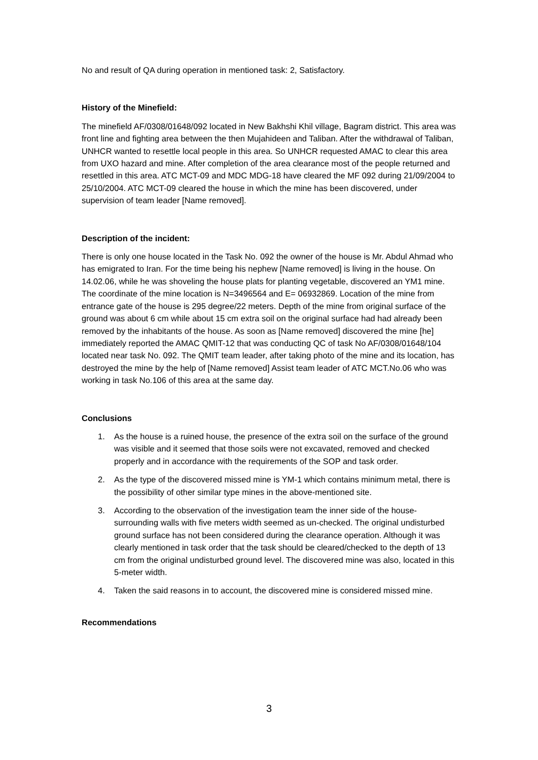No and result of QA during operation in mentioned task: 2, Satisfactory.
History of the Minefield:
The minefield AF/0308/01648/092 located in New Bakhshi Khil village, Bagram district. This area was front line and fighting area between the then Mujahideen and Taliban. After the withdrawal of Taliban, UNHCR wanted to resettle local people in this area. So UNHCR requested AMAC to clear this area from UXO hazard and mine. After completion of the area clearance most of the people returned and resettled in this area. ATC MCT-09 and MDC MDG-18 have cleared the MF 092 during 21/09/2004 to 25/10/2004. ATC MCT-09 cleared the house in which the mine has been discovered, under supervision of team leader [Name removed].
Description of the incident:
There is only one house located in the Task No. 092 the owner of the house is Mr. Abdul Ahmad who has emigrated to Iran. For the time being his nephew [Name removed] is living in the house. On 14.02.06, while he was shoveling the house plats for planting vegetable, discovered an YM1 mine. The coordinate of the mine location is N=3496564 and E= 06932869. Location of the mine from entrance gate of the house is 295 degree/22 meters. Depth of the mine from original surface of the ground was about 6 cm while about 15 cm extra soil on the original surface had had already been removed by the inhabitants of the house. As soon as [Name removed] discovered the mine [he] immediately reported the AMAC QMIT-12 that was conducting QC of task No AF/0308/01648/104 located near task No. 092. The QMIT team leader, after taking photo of the mine and its location, has destroyed the mine by the help of [Name removed] Assist team leader of ATC MCT.No.06 who was working in task No.106 of this area at the same day.
Conclusions
1. As the house is a ruined house, the presence of the extra soil on the surface of the ground was visible and it seemed that those soils were not excavated, removed and checked properly and in accordance with the requirements of the SOP and task order.
2. As the type of the discovered missed mine is YM-1 which contains minimum metal, there is the possibility of other similar type mines in the above-mentioned site.
3. According to the observation of the investigation team the inner side of the house-surrounding walls with five meters width seemed as un-checked. The original undisturbed ground surface has not been considered during the clearance operation. Although it was clearly mentioned in task order that the task should be cleared/checked to the depth of 13 cm from the original undisturbed ground level. The discovered mine was also, located in this 5-meter width.
4. Taken the said reasons in to account, the discovered mine is considered missed mine.
Recommendations
3